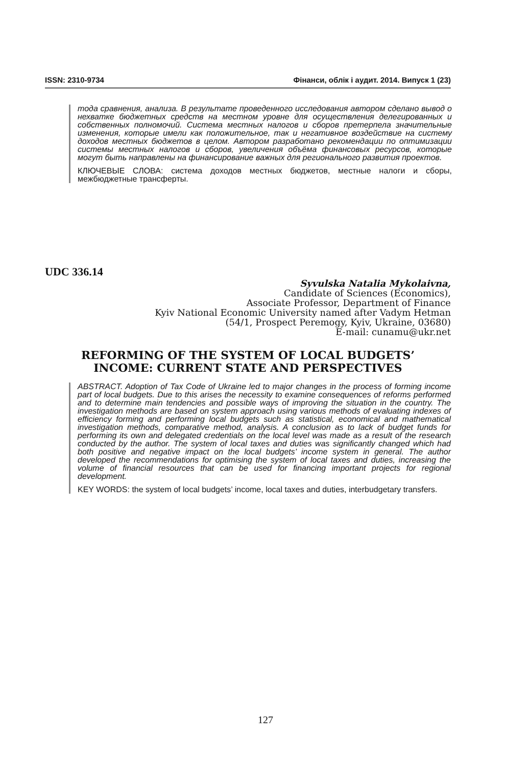ISSN: 2310-9734 Фінанси, облік і аудит. 2014. Випуск 1 (23)
тода сравнения, анализа. В результате проведенного исследования автором сделано вывод о нехватке бюджетных средств на местном уровне для осуществления делегированных и собственных полномочий. Система местных налогов и сборов претерпела значительные изменения, которые имели как положительное, так и негативное воздействие на систему доходов местных бюджетов в целом. Автором разработано рекомендации по оптимизации системы местных налогов и сборов, увеличения объёма финансовых ресурсов, которые могут быть направлены на финансирование важных для регионального развития проектов.
КЛЮЧЕВЫЕ СЛОВА: система доходов местных бюджетов, местные налоги и сборы, межбюджетные трансферты.
UDC 336.14
Syvulska Natalia Mykolaivna,
Candidate of Sciences (Economics),
Associate Professor, Department of Finance
Kyiv National Economic University named after Vadym Hetman
(54/1, Prospect Peremogy, Kyiv, Ukraine, 03680)
E-mail: cunamu@ukr.net
REFORMING OF THE SYSTEM OF LOCAL BUDGETS’
INCOME: CURRENT STATE AND PERSPECTIVES
ABSTRACT. Adoption of Tax Code of Ukraine led to major changes in the process of forming income part of local budgets. Due to this arises the necessity to examine consequences of reforms performed and to determine main tendencies and possible ways of improving the situation in the country. The investigation methods are based on system approach using various methods of evaluating indexes of efficiency forming and performing local budgets such as statistical, economical and mathematical investigation methods, comparative method, analysis. A conclusion as to lack of budget funds for performing its own and delegated credentials on the local level was made as a result of the research conducted by the author. The system of local taxes and duties was significantly changed which had both positive and negative impact on the local budgets’ income system in general. The author developed the recommendations for optimising the system of local taxes and duties, increasing the volume of financial resources that can be used for financing important projects for regional development.
KEY WORDS: the system of local budgets’ income, local taxes and duties, interbudgetary transfers.
127